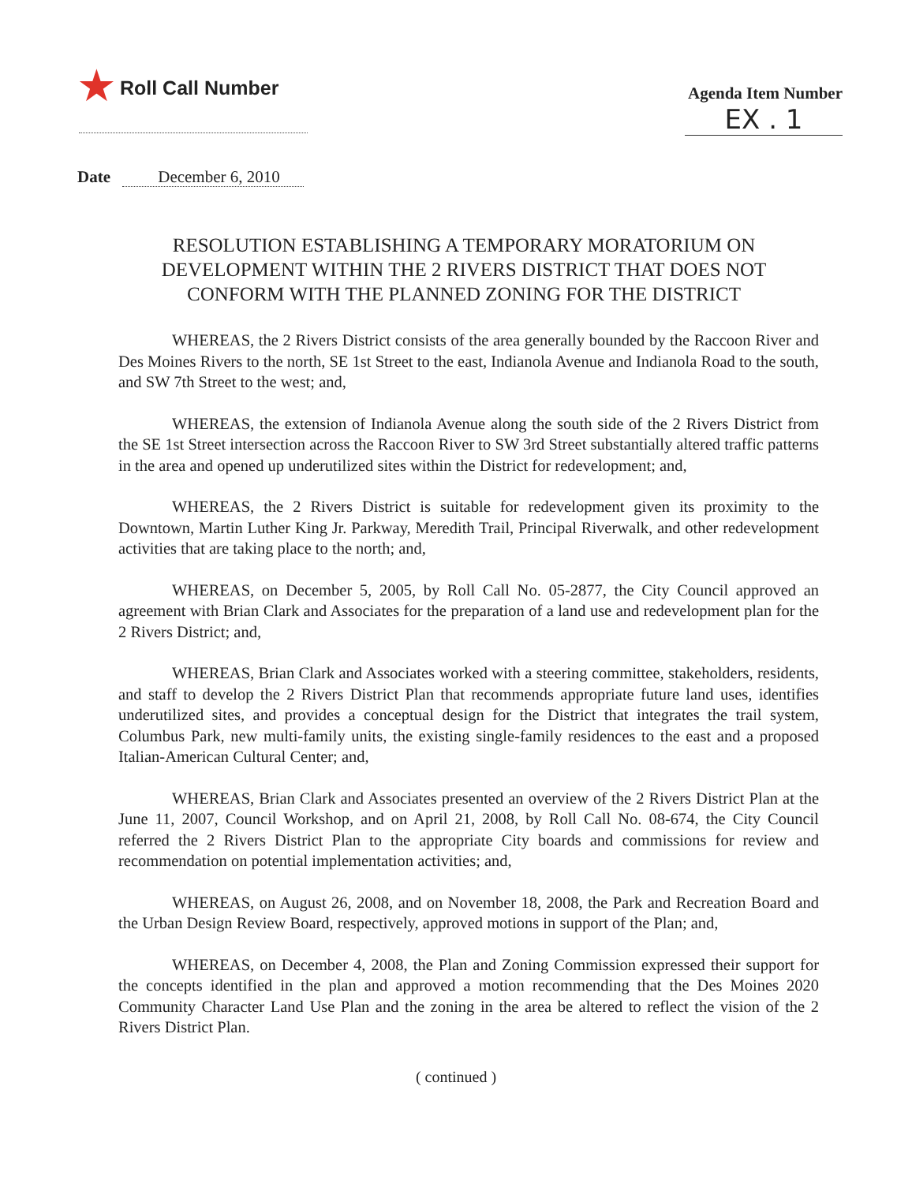★ Roll Call Number
Agenda Item Number
EX . 1
Date December 6, 2010
RESOLUTION ESTABLISHING A TEMPORARY MORATORIUM ON DEVELOPMENT WITHIN THE 2 RIVERS DISTRICT THAT DOES NOT CONFORM WITH THE PLANNED ZONING FOR THE DISTRICT
WHEREAS, the 2 Rivers District consists of the area generally bounded by the Raccoon River and Des Moines Rivers to the north, SE 1st Street to the east, Indianola Avenue and Indianola Road to the south, and SW 7th Street to the west; and,
WHEREAS, the extension of Indianola Avenue along the south side of the 2 Rivers District from the SE 1st Street intersection across the Raccoon River to SW 3rd Street substantially altered traffic patterns in the area and opened up underutilized sites within the District for redevelopment; and,
WHEREAS, the 2 Rivers District is suitable for redevelopment given its proximity to the Downtown, Martin Luther King Jr. Parkway, Meredith Trail, Principal Riverwalk, and other redevelopment activities that are taking place to the north; and,
WHEREAS, on December 5, 2005, by Roll Call No. 05-2877, the City Council approved an agreement with Brian Clark and Associates for the preparation of a land use and redevelopment plan for the 2 Rivers District; and,
WHEREAS, Brian Clark and Associates worked with a steering committee, stakeholders, residents, and staff to develop the 2 Rivers District Plan that recommends appropriate future land uses, identifies underutilized sites, and provides a conceptual design for the District that integrates the trail system, Columbus Park, new multi-family units, the existing single-family residences to the east and a proposed Italian-American Cultural Center; and,
WHEREAS, Brian Clark and Associates presented an overview of the 2 Rivers District Plan at the June 11, 2007, Council Workshop, and on April 21, 2008, by Roll Call No. 08-674, the City Council referred the 2 Rivers District Plan to the appropriate City boards and commissions for review and recommendation on potential implementation activities; and,
WHEREAS, on August 26, 2008, and on November 18, 2008, the Park and Recreation Board and the Urban Design Review Board, respectively, approved motions in support of the Plan; and,
WHEREAS, on December 4, 2008, the Plan and Zoning Commission expressed their support for the concepts identified in the plan and approved a motion recommending that the Des Moines 2020 Community Character Land Use Plan and the zoning in the area be altered to reflect the vision of the 2 Rivers District Plan.
( continued )